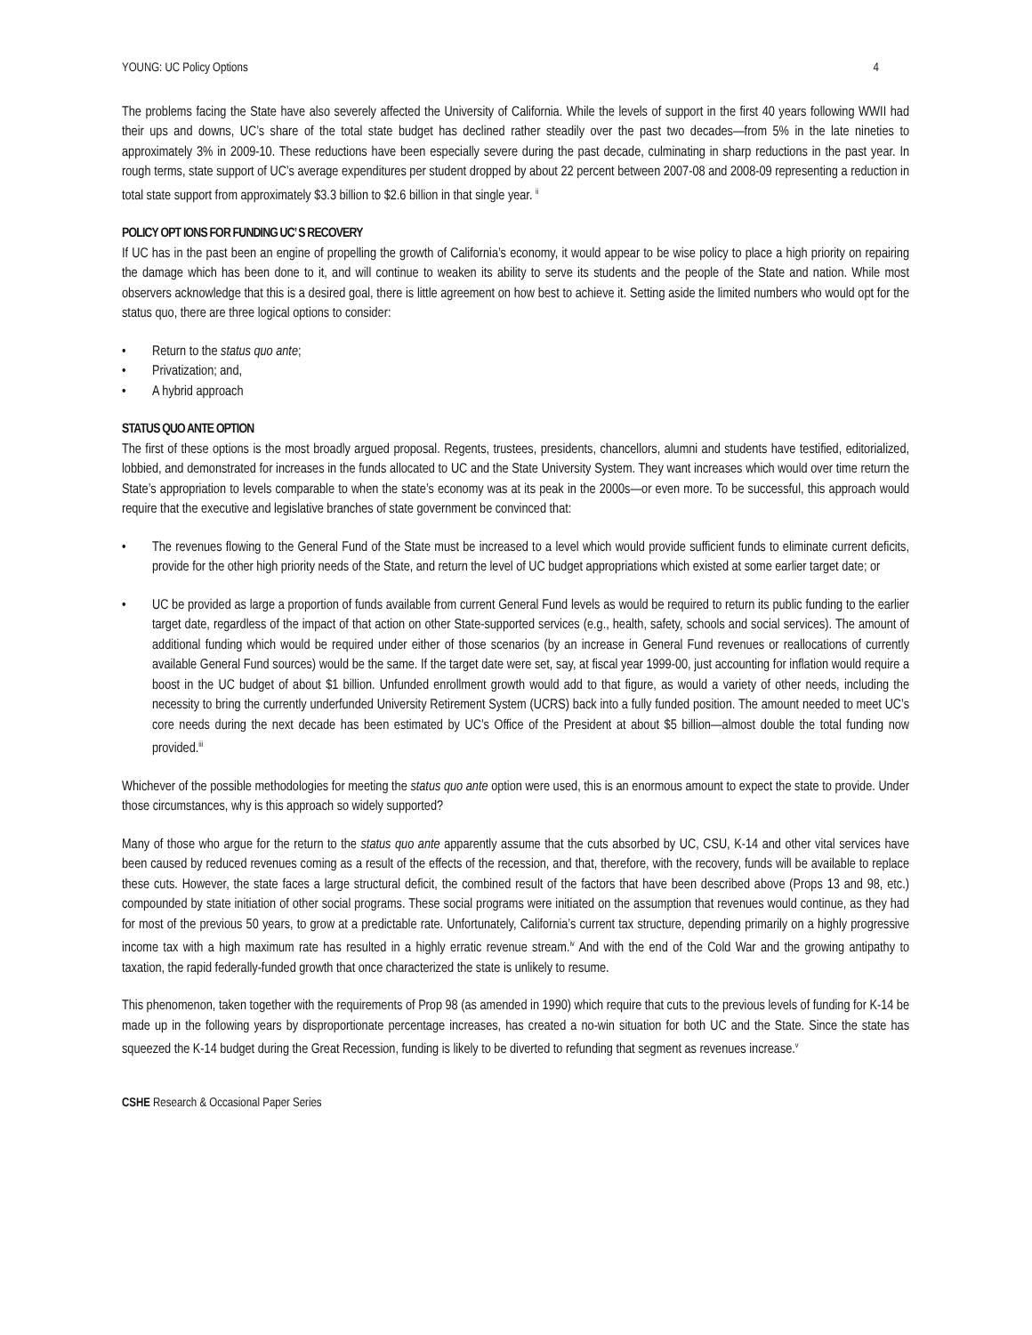YOUNG: UC Policy Options 4
The problems facing the State have also severely affected the University of California. While the levels of support in the first 40 years following WWII had their ups and downs, UC’s share of the total state budget has declined rather steadily over the past two decades—from 5% in the late nineties to approximately 3% in 2009-10. These reductions have been especially severe during the past decade, culminating in sharp reductions in the past year. In rough terms, state support of UC’s average expenditures per student dropped by about 22 percent between 2007-08 and 2008-09 representing a reduction in total state support from approximately $3.3 billion to $2.6 billion in that single year. <sup>ii</sup>
POLICY OPT IONS FOR FUNDING UC’ S RECOVERY
If UC has in the past been an engine of propelling the growth of California’s economy, it would appear to be wise policy to place a high priority on repairing the damage which has been done to it, and will continue to weaken its ability to serve its students and the people of the State and nation. While most observers acknowledge that this is a desired goal, there is little agreement on how best to achieve it. Setting aside the limited numbers who would opt for the status quo, there are three logical options to consider:
• Return to the status quo ante;
• Privatization; and,
• A hybrid approach
STATUS QUO ANTE OPTION
The first of these options is the most broadly argued proposal. Regents, trustees, presidents, chancellors, alumni and students have testified, editorialized, lobbied, and demonstrated for increases in the funds allocated to UC and the State University System. They want increases which would over time return the State’s appropriation to levels comparable to when the state’s economy was at its peak in the 2000s—or even more. To be successful, this approach would require that the executive and legislative branches of state government be convinced that:
• The revenues flowing to the General Fund of the State must be increased to a level which would provide sufficient funds to eliminate current deficits, provide for the other high priority needs of the State, and return the level of UC budget appropriations which existed at some earlier target date; or
• UC be provided as large a proportion of funds available from current General Fund levels as would be required to return its public funding to the earlier target date, regardless of the impact of that action on other State-supported services (e.g., health, safety, schools and social services). The amount of additional funding which would be required under either of those scenarios (by an increase in General Fund revenues or reallocations of currently available General Fund sources) would be the same. If the target date were set, say, at fiscal year 1999-00, just accounting for inflation would require a boost in the UC budget of about $1 billion. Unfunded enrollment growth would add to that figure, as would a variety of other needs, including the necessity to bring the currently underfunded University Retirement System (UCRS) back into a fully funded position. The amount needed to meet UC’s core needs during the next decade has been estimated by UC’s Office of the President at about $5 billion—almost double the total funding now provided.<sup>iii</sup>
Whichever of the possible methodologies for meeting the status quo ante option were used, this is an enormous amount to expect the state to provide. Under those circumstances, why is this approach so widely supported?
Many of those who argue for the return to the status quo ante apparently assume that the cuts absorbed by UC, CSU, K-14 and other vital services have been caused by reduced revenues coming as a result of the effects of the recession, and that, therefore, with the recovery, funds will be available to replace these cuts. However, the state faces a large structural deficit, the combined result of the factors that have been described above (Props 13 and 98, etc.) compounded by state initiation of other social programs. These social programs were initiated on the assumption that revenues would continue, as they had for most of the previous 50 years, to grow at a predictable rate. Unfortunately, California’s current tax structure, depending primarily on a highly progressive income tax with a high maximum rate has resulted in a highly erratic revenue stream.<sup>iv</sup> And with the end of the Cold War and the growing antipathy to taxation, the rapid federally-funded growth that once characterized the state is unlikely to resume.
This phenomenon, taken together with the requirements of Prop 98 (as amended in 1990) which require that cuts to the previous levels of funding for K-14 be made up in the following years by disproportionate percentage increases, has created a no-win situation for both UC and the State. Since the state has squeezed the K-14 budget during the Great Recession, funding is likely to be diverted to refunding that segment as revenues increase.<sup>v</sup>
CSHE Research & Occasional Paper Series